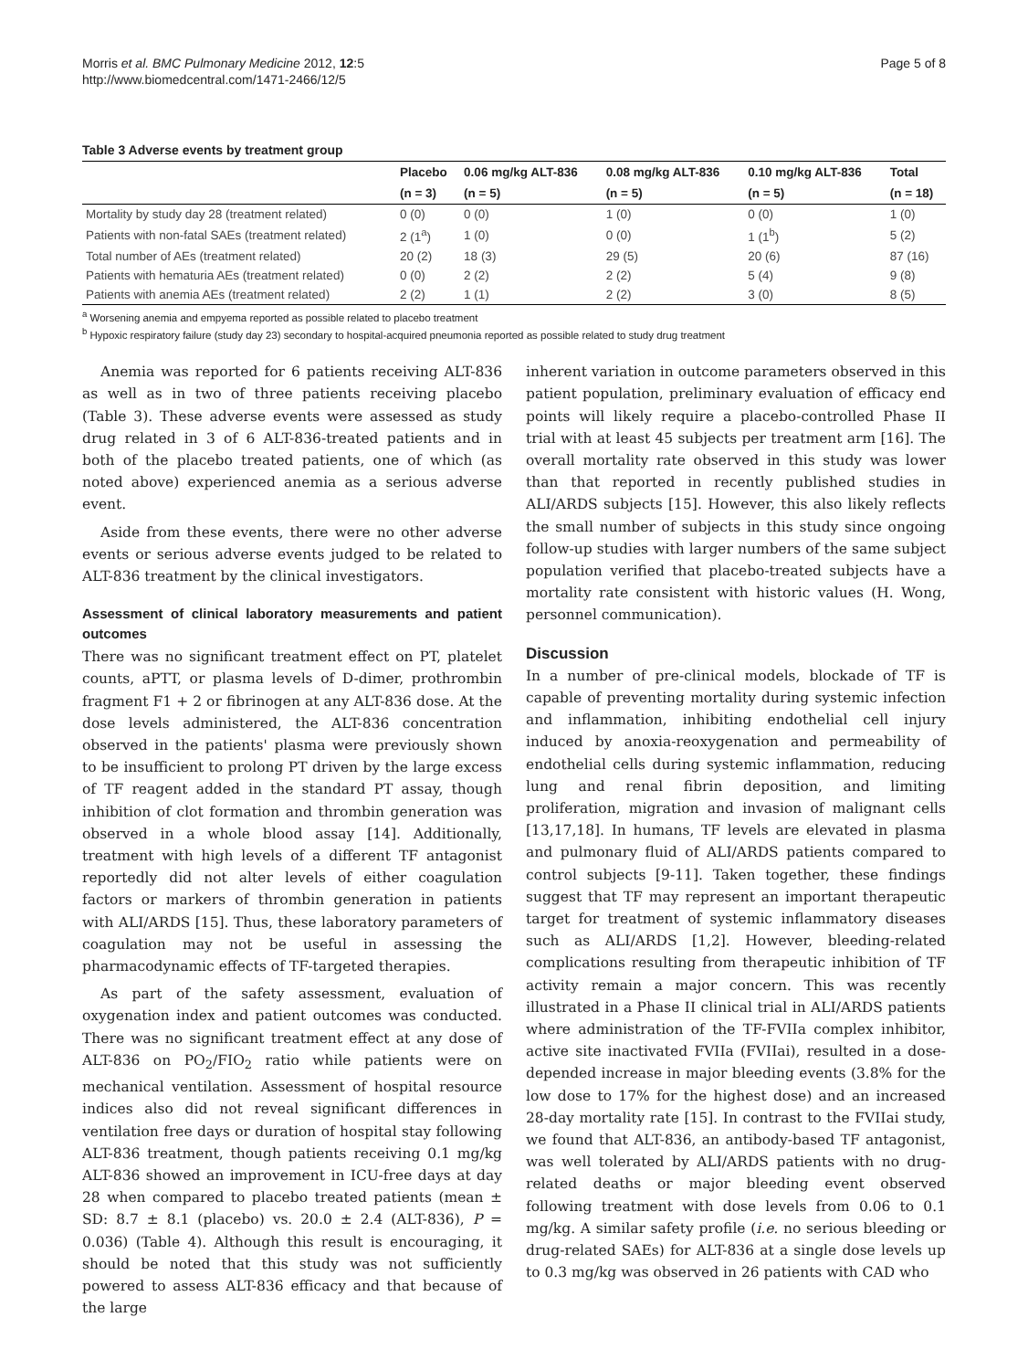Morris et al. BMC Pulmonary Medicine 2012, 12:5
http://www.biomedcentral.com/1471-2466/12/5
Page 5 of 8
Table 3 Adverse events by treatment group
| | Placebo | 0.06 mg/kg ALT-836 | 0.08 mg/kg ALT-836 | 0.10 mg/kg ALT-836 | Total |
| --- | --- | --- | --- | --- | --- |
| | (n = 3) | (n = 5) | (n = 5) | (n = 5) | (n = 18) |
| Mortality by study day 28 (treatment related) | 0 (0) | 0 (0) | 1 (0) | 0 (0) | 1 (0) |
| Patients with non-fatal SAEs (treatment related) | 2 (1<sup>a</sup>) | 1 (0) | 0 (0) | 1 (1<sup>b</sup>) | 5 (2) |
| Total number of AEs (treatment related) | 20 (2) | 18 (3) | 29 (5) | 20 (6) | 87 (16) |
| Patients with hematuria AEs (treatment related) | 0 (0) | 2 (2) | 2 (2) | 5 (4) | 9 (8) |
| Patients with anemia AEs (treatment related) | 2 (2) | 1 (1) | 2 (2) | 3 (0) | 8 (5) |
<sup>a</sup> Worsening anemia and empyema reported as possible related to placebo treatment
<sup>b</sup> Hypoxic respiratory failure (study day 23) secondary to hospital-acquired pneumonia reported as possible related to study drug treatment
Anemia was reported for 6 patients receiving ALT-836 as well as in two of three patients receiving placebo (Table 3). These adverse events were assessed as study drug related in 3 of 6 ALT-836-treated patients and in both of the placebo treated patients, one of which (as noted above) experienced anemia as a serious adverse event.
Aside from these events, there were no other adverse events or serious adverse events judged to be related to ALT-836 treatment by the clinical investigators.
Assessment of clinical laboratory measurements and patient outcomes
There was no significant treatment effect on PT, platelet counts, aPTT, or plasma levels of D-dimer, prothrombin fragment F1 + 2 or fibrinogen at any ALT-836 dose. At the dose levels administered, the ALT-836 concentration observed in the patients' plasma were previously shown to be insufficient to prolong PT driven by the large excess of TF reagent added in the standard PT assay, though inhibition of clot formation and thrombin generation was observed in a whole blood assay [14]. Additionally, treatment with high levels of a different TF antagonist reportedly did not alter levels of either coagulation factors or markers of thrombin generation in patients with ALI/ARDS [15]. Thus, these laboratory parameters of coagulation may not be useful in assessing the pharmacodynamic effects of TF-targeted therapies.
As part of the safety assessment, evaluation of oxygenation index and patient outcomes was conducted. There was no significant treatment effect at any dose of ALT-836 on PO<sub>2</sub>/FIO<sub>2</sub> ratio while patients were on mechanical ventilation. Assessment of hospital resource indices also did not reveal significant differences in ventilation free days or duration of hospital stay following ALT-836 treatment, though patients receiving 0.1 mg/kg ALT-836 showed an improvement in ICU-free days at day 28 when compared to placebo treated patients (mean ± SD: 8.7 ± 8.1 (placebo) vs. 20.0 ± 2.4 (ALT-836), P = 0.036) (Table 4). Although this result is encouraging, it should be noted that this study was not sufficiently powered to assess ALT-836 efficacy and that because of the large
inherent variation in outcome parameters observed in this patient population, preliminary evaluation of efficacy end points will likely require a placebo-controlled Phase II trial with at least 45 subjects per treatment arm [16]. The overall mortality rate observed in this study was lower than that reported in recently published studies in ALI/ARDS subjects [15]. However, this also likely reflects the small number of subjects in this study since ongoing follow-up studies with larger numbers of the same subject population verified that placebo-treated subjects have a mortality rate consistent with historic values (H. Wong, personnel communication).
Discussion
In a number of pre-clinical models, blockade of TF is capable of preventing mortality during systemic infection and inflammation, inhibiting endothelial cell injury induced by anoxia-reoxygenation and permeability of endothelial cells during systemic inflammation, reducing lung and renal fibrin deposition, and limiting proliferation, migration and invasion of malignant cells [13,17,18]. In humans, TF levels are elevated in plasma and pulmonary fluid of ALI/ARDS patients compared to control subjects [9-11]. Taken together, these findings suggest that TF may represent an important therapeutic target for treatment of systemic inflammatory diseases such as ALI/ARDS [1,2]. However, bleeding-related complications resulting from therapeutic inhibition of TF activity remain a major concern. This was recently illustrated in a Phase II clinical trial in ALI/ARDS patients where administration of the TF-FVIIa complex inhibitor, active site inactivated FVIIa (FVIIai), resulted in a dose-depended increase in major bleeding events (3.8% for the low dose to 17% for the highest dose) and an increased 28-day mortality rate [15]. In contrast to the FVIIai study, we found that ALT-836, an antibody-based TF antagonist, was well tolerated by ALI/ARDS patients with no drug-related deaths or major bleeding event observed following treatment with dose levels from 0.06 to 0.1 mg/kg. A similar safety profile (i.e. no serious bleeding or drug-related SAEs) for ALT-836 at a single dose levels up to 0.3 mg/kg was observed in 26 patients with CAD who